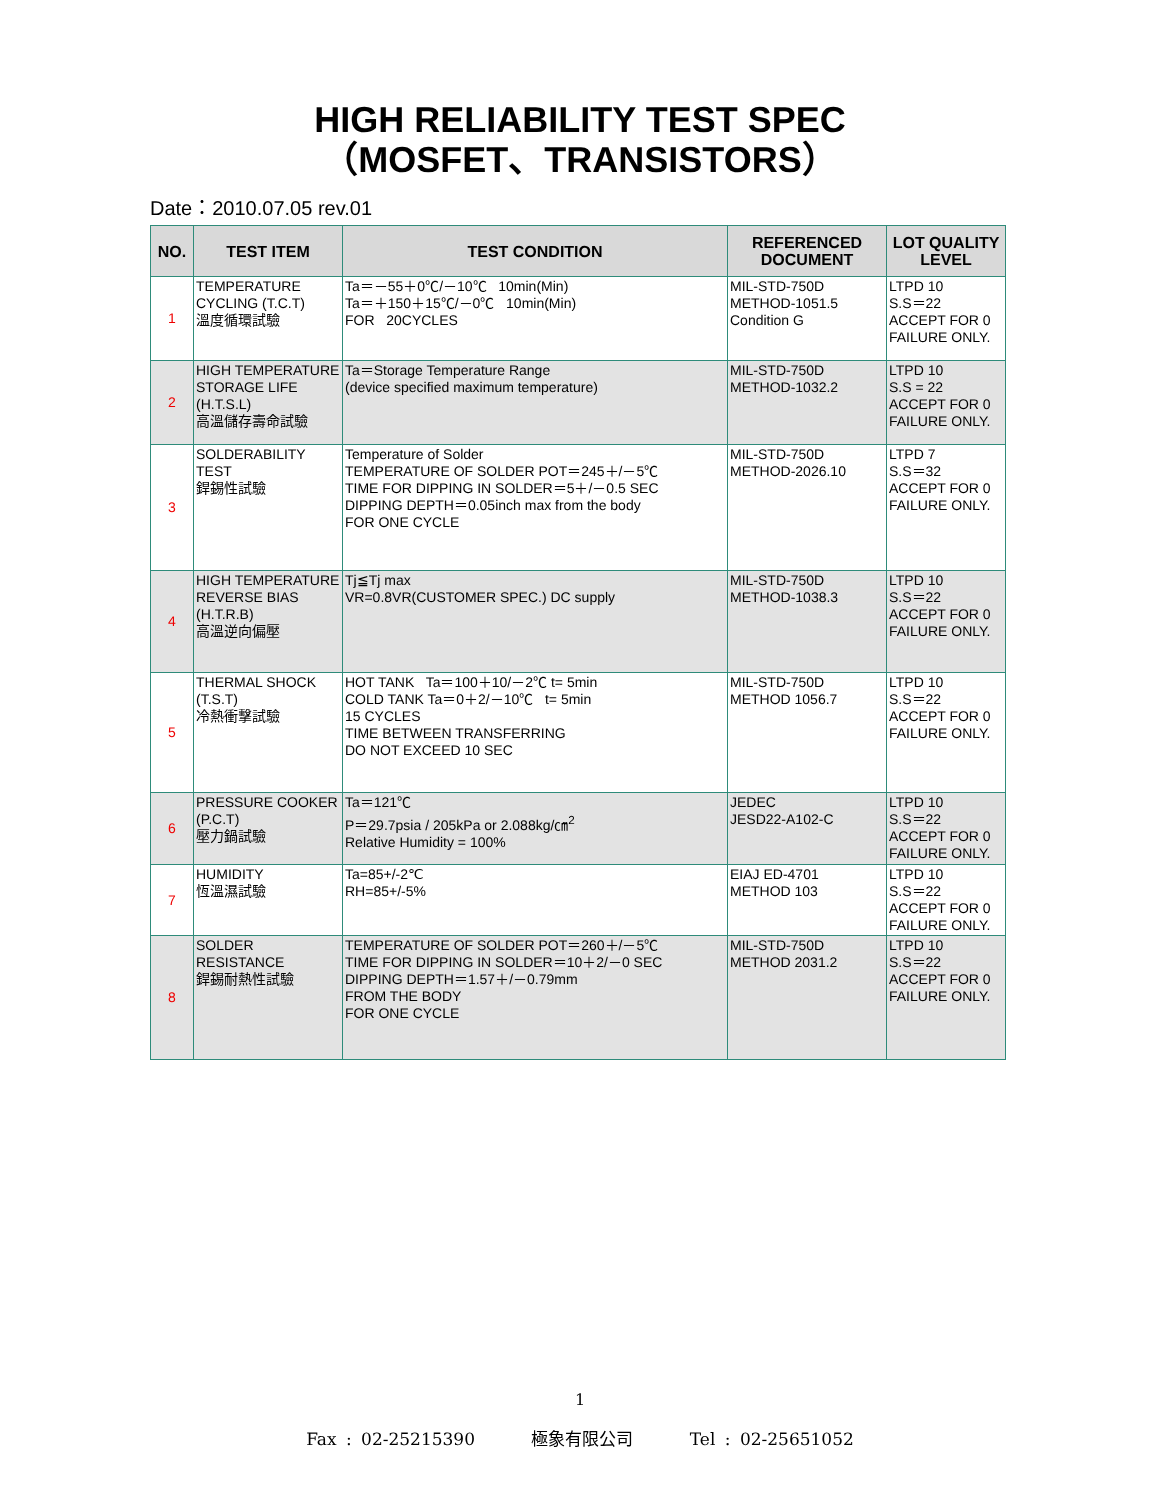HIGH RELIABILITY TEST SPEC
（MOSFET、TRANSISTORS）
Date：2010.07.05 rev.01
| NO. | TEST ITEM | TEST CONDITION | REFERENCED DOCUMENT | LOT QUALITY LEVEL |
| --- | --- | --- | --- | --- |
| 1 | TEMPERATURE CYCLING (T.C.T) 溫度循環試驗 | Ta＝－55＋0℃/－10℃ 10min(Min) Ta＝＋150＋15℃/－0℃ 10min(Min) FOR 20CYCLES | MIL-STD-750D METHOD-1051.5 Condition G | LTPD 10 S.S＝22 ACCEPT FOR 0 FAILURE ONLY. |
| 2 | HIGH TEMPERATURE STORAGE LIFE (H.T.S.L) 高溫儲存壽命試驗 | Ta＝Storage Temperature Range (device specified maximum temperature) | MIL-STD-750D METHOD-1032.2 | LTPD 10 S.S = 22 ACCEPT FOR 0 FAILURE ONLY. |
| 3 | SOLDERABILITY TEST 銲錫性試驗 | Temperature of Solder TEMPERATURE OF SOLDER POT＝245＋/－5℃ TIME FOR DIPPING IN SOLDER＝5＋/－0.5 SEC DIPPING DEPTH＝0.05inch max from the body FOR ONE CYCLE | MIL-STD-750D METHOD-2026.10 | LTPD 7 S.S＝32 ACCEPT FOR 0 FAILURE ONLY. |
| 4 | HIGH TEMPERATURE REVERSE BIAS (H.T.R.B) 高溫逆向偏壓 | Tj≦Tj max VR=0.8VR(CUSTOMER SPEC.) DC supply | MIL-STD-750D METHOD-1038.3 | LTPD 10 S.S＝22 ACCEPT FOR 0 FAILURE ONLY. |
| 5 | THERMAL SHOCK (T.S.T) 冷熱衝擊試驗 | HOT TANK Ta＝100＋10/－2℃ t= 5min COLD TANK Ta＝0＋2/－10℃ t= 5min 15 CYCLES TIME BETWEEN TRANSFERRING DO NOT EXCEED 10 SEC | MIL-STD-750D METHOD 1056.7 | LTPD 10 S.S＝22 ACCEPT FOR 0 FAILURE ONLY. |
| 6 | PRESSURE COOKER (P.C.T) 壓力鍋試驗 | Ta＝121℃ P＝29.7psia / 205kPa or 2.088kg/㎝<sup>2</sup> Relative Humidity = 100% | JEDEC JESD22-A102-C | LTPD 10 S.S＝22 ACCEPT FOR 0 FAILURE ONLY. |
| 7 | HUMIDITY 恆溫濕試驗 | Ta=85+/-2℃ RH=85+/-5% | EIAJ ED-4701 METHOD 103 | LTPD 10 S.S＝22 ACCEPT FOR 0 FAILURE ONLY. |
| 8 | SOLDER RESISTANCE 銲錫耐熱性試驗 | TEMPERATURE OF SOLDER POT＝260＋/－5℃ TIME FOR DIPPING IN SOLDER＝10＋2/－0 SEC DIPPING DEPTH＝1.57＋/－0.79mm FROM THE BODY FOR ONE CYCLE | MIL-STD-750D METHOD 2031.2 | LTPD 10 S.S＝22 ACCEPT FOR 0 FAILURE ONLY. |
1
Fax : 02-25215390 極象有限公司 Tel : 02-25651052